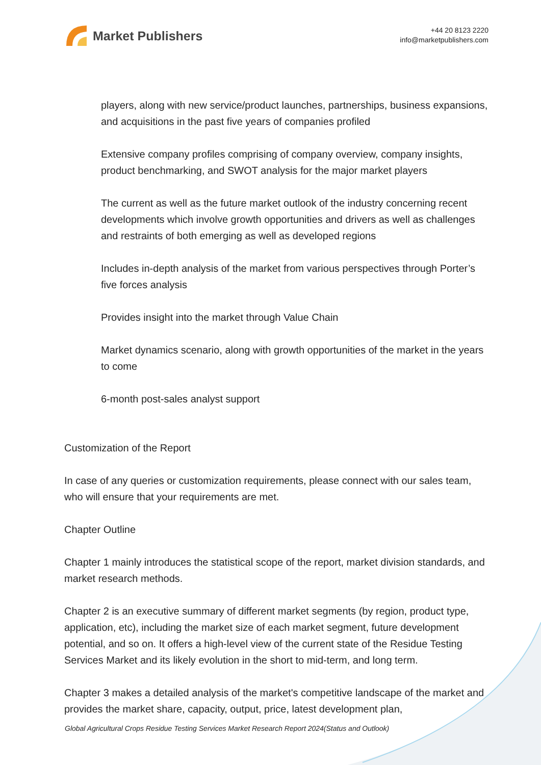Market Publishers
+44 20 8123 2220
info@marketpublishers.com
players, along with new service/product launches, partnerships, business expansions, and acquisitions in the past five years of companies profiled
Extensive company profiles comprising of company overview, company insights, product benchmarking, and SWOT analysis for the major market players
The current as well as the future market outlook of the industry concerning recent developments which involve growth opportunities and drivers as well as challenges and restraints of both emerging as well as developed regions
Includes in-depth analysis of the market from various perspectives through Porter’s five forces analysis
Provides insight into the market through Value Chain
Market dynamics scenario, along with growth opportunities of the market in the years to come
6-month post-sales analyst support
Customization of the Report
In case of any queries or customization requirements, please connect with our sales team, who will ensure that your requirements are met.
Chapter Outline
Chapter 1 mainly introduces the statistical scope of the report, market division standards, and market research methods.
Chapter 2 is an executive summary of different market segments (by region, product type, application, etc), including the market size of each market segment, future development potential, and so on. It offers a high-level view of the current state of the Residue Testing Services Market and its likely evolution in the short to mid-term, and long term.
Chapter 3 makes a detailed analysis of the market's competitive landscape of the market and provides the market share, capacity, output, price, latest development plan,
Global Agricultural Crops Residue Testing Services Market Research Report 2024(Status and Outlook)